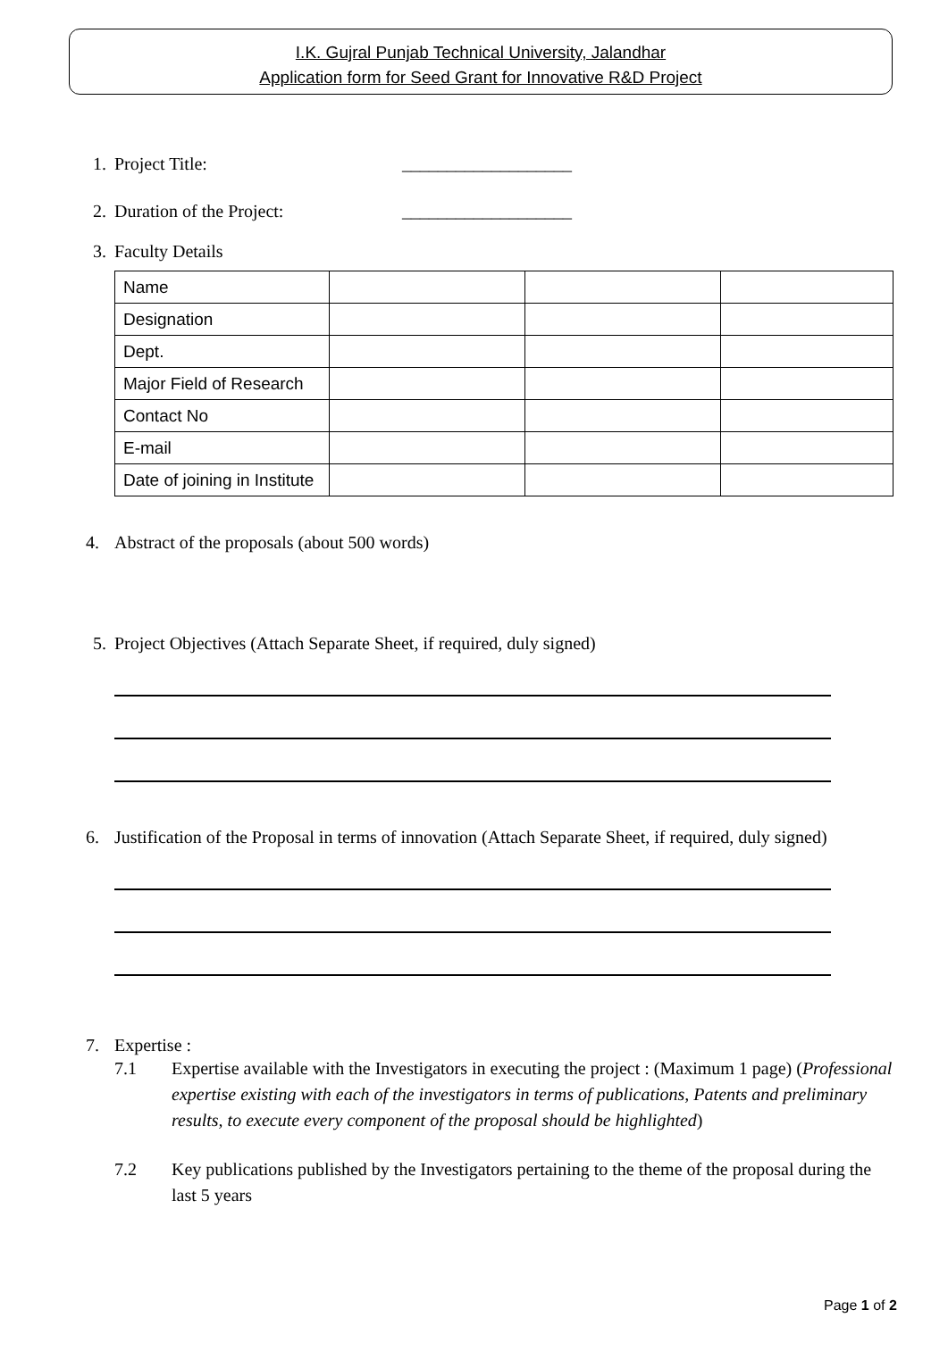I.K. Gujral Punjab Technical University, Jalandhar
Application form for Seed Grant for Innovative R&D Project
1. Project Title: ___________________
2. Duration of the Project: ___________________
3. Faculty Details
| Name | | | |
| Designation | | | |
| Dept. | | | |
| Major Field of Research | | | |
| Contact No | | | |
| E-mail | | | |
| Date of joining in Institute | | | |
4. Abstract of the proposals (about 500 words)
5. Project Objectives (Attach Separate Sheet, if required, duly signed)
6. Justification of the Proposal in terms of innovation (Attach Separate Sheet, if required, duly signed)
7. Expertise :
7.1 Expertise available with the Investigators in executing the project : (Maximum 1 page) (Professional expertise existing with each of the investigators in terms of publications, Patents and preliminary results, to execute every component of the proposal should be highlighted)
7.2 Key publications published by the Investigators pertaining to the theme of the proposal during the last 5 years
Page 1 of 2